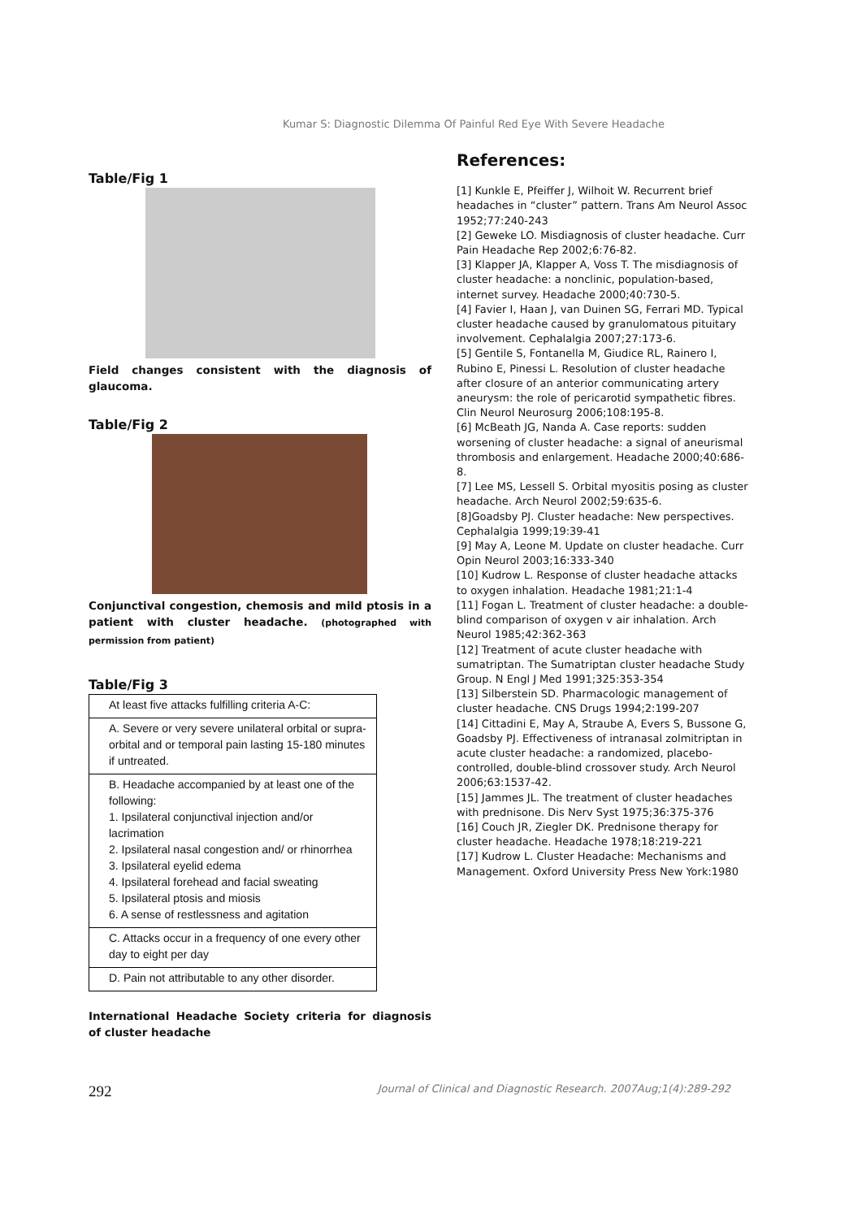Kumar S: Diagnostic Dilemma Of Painful Red Eye With Severe Headache
Table/Fig 1
Field changes consistent with the diagnosis of glaucoma.
Table/Fig 2
Conjunctival congestion, chemosis and mild ptosis in a patient with cluster headache. (photographed with permission from patient)
Table/Fig 3
| At least five attacks fulfilling criteria A-C: |
| A. Severe or very severe unilateral orbital or supra-orbital and or temporal pain lasting 15-180 minutes if untreated. |
| B. Headache accompanied by at least one of the following: 1. Ipsilateral conjunctival injection and/or lacrimation 2. Ipsilateral nasal congestion and/ or rhinorrhea 3. Ipsilateral eyelid edema 4. Ipsilateral forehead and facial sweating 5. Ipsilateral ptosis and miosis 6. A sense of restlessness and agitation |
| C. Attacks occur in a frequency of one every other day to eight per day |
| D. Pain not attributable to any other disorder. |
International Headache Society criteria for diagnosis of cluster headache
References:
[1] Kunkle E, Pfeiffer J, Wilhoit W. Recurrent brief headaches in “cluster” pattern. Trans Am Neurol Assoc 1952;77:240-243
[2] Geweke LO. Misdiagnosis of cluster headache. Curr Pain Headache Rep 2002;6:76-82.
[3] Klapper JA, Klapper A, Voss T. The misdiagnosis of cluster headache: a nonclinic, population-based, internet survey. Headache 2000;40:730-5.
[4] Favier I, Haan J, van Duinen SG, Ferrari MD. Typical cluster headache caused by granulomatous pituitary involvement. Cephalalgia 2007;27:173-6.
[5] Gentile S, Fontanella M, Giudice RL, Rainero I, Rubino E, Pinessi L. Resolution of cluster headache after closure of an anterior communicating artery aneurysm: the role of pericarotid sympathetic fibres. Clin Neurol Neurosurg 2006;108:195-8.
[6] McBeath JG, Nanda A. Case reports: sudden worsening of cluster headache: a signal of aneurismal thrombosis and enlargement. Headache 2000;40:686-8.
[7] Lee MS, Lessell S. Orbital myositis posing as cluster headache. Arch Neurol 2002;59:635-6.
[8]Goadsby PJ. Cluster headache: New perspectives. Cephalalgia 1999;19:39-41
[9] May A, Leone M. Update on cluster headache. Curr Opin Neurol 2003;16:333-340
[10] Kudrow L. Response of cluster headache attacks to oxygen inhalation. Headache 1981;21:1-4
[11] Fogan L. Treatment of cluster headache: a double-blind comparison of oxygen v air inhalation. Arch Neurol 1985;42:362-363
[12] Treatment of acute cluster headache with sumatriptan. The Sumatriptan cluster headache Study Group. N Engl J Med 1991;325:353-354
[13] Silberstein SD. Pharmacologic management of cluster headache. CNS Drugs 1994;2:199-207
[14] Cittadini E, May A, Straube A, Evers S, Bussone G, Goadsby PJ. Effectiveness of intranasal zolmitriptan in acute cluster headache: a randomized, placebo-controlled, double-blind crossover study. Arch Neurol 2006;63:1537-42.
[15] Jammes JL. The treatment of cluster headaches with prednisone. Dis Nerv Syst 1975;36:375-376
[16] Couch JR, Ziegler DK. Prednisone therapy for cluster headache. Headache 1978;18:219-221
[17] Kudrow L. Cluster Headache: Mechanisms and Management. Oxford University Press New York:1980
292 Journal of Clinical and Diagnostic Research. 2007Aug;1(4):289-292